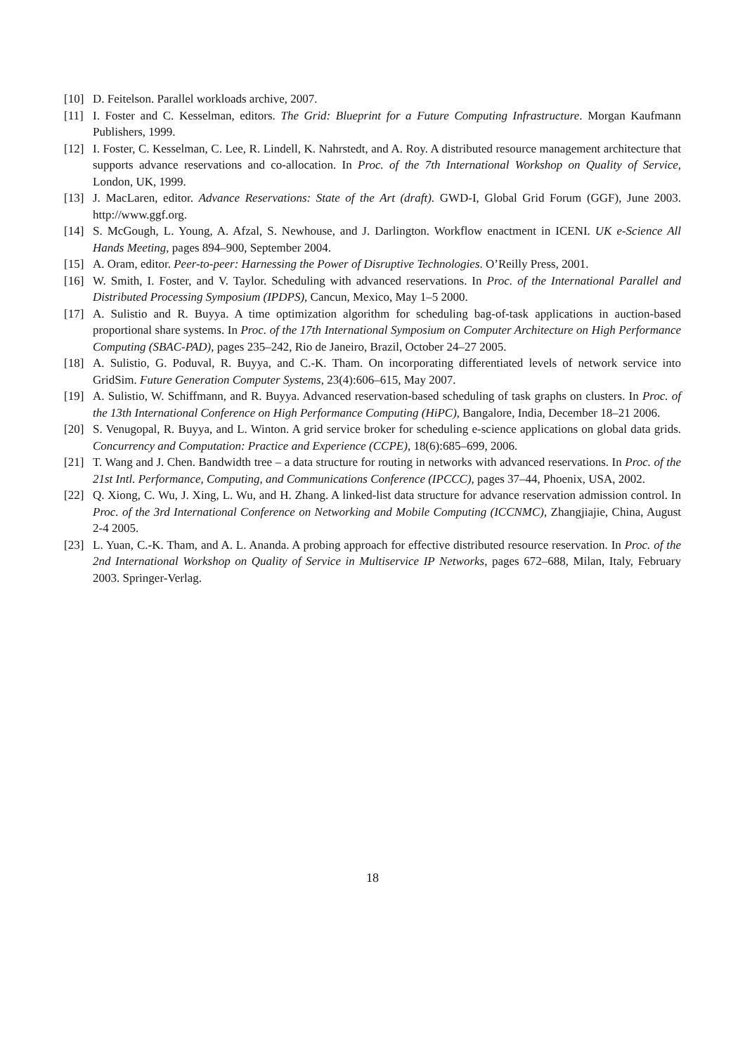[10] D. Feitelson. Parallel workloads archive, 2007.
[11] I. Foster and C. Kesselman, editors. The Grid: Blueprint for a Future Computing Infrastructure. Morgan Kaufmann Publishers, 1999.
[12] I. Foster, C. Kesselman, C. Lee, R. Lindell, K. Nahrstedt, and A. Roy. A distributed resource management architecture that supports advance reservations and co-allocation. In Proc. of the 7th International Workshop on Quality of Service, London, UK, 1999.
[13] J. MacLaren, editor. Advance Reservations: State of the Art (draft). GWD-I, Global Grid Forum (GGF), June 2003. http://www.ggf.org.
[14] S. McGough, L. Young, A. Afzal, S. Newhouse, and J. Darlington. Workflow enactment in ICENI. UK e-Science All Hands Meeting, pages 894–900, September 2004.
[15] A. Oram, editor. Peer-to-peer: Harnessing the Power of Disruptive Technologies. O’Reilly Press, 2001.
[16] W. Smith, I. Foster, and V. Taylor. Scheduling with advanced reservations. In Proc. of the International Parallel and Distributed Processing Symposium (IPDPS), Cancun, Mexico, May 1–5 2000.
[17] A. Sulistio and R. Buyya. A time optimization algorithm for scheduling bag-of-task applications in auction-based proportional share systems. In Proc. of the 17th International Symposium on Computer Architecture on High Performance Computing (SBAC-PAD), pages 235–242, Rio de Janeiro, Brazil, October 24–27 2005.
[18] A. Sulistio, G. Poduval, R. Buyya, and C.-K. Tham. On incorporating differentiated levels of network service into GridSim. Future Generation Computer Systems, 23(4):606–615, May 2007.
[19] A. Sulistio, W. Schiffmann, and R. Buyya. Advanced reservation-based scheduling of task graphs on clusters. In Proc. of the 13th International Conference on High Performance Computing (HiPC), Bangalore, India, December 18–21 2006.
[20] S. Venugopal, R. Buyya, and L. Winton. A grid service broker for scheduling e-science applications on global data grids. Concurrency and Computation: Practice and Experience (CCPE), 18(6):685–699, 2006.
[21] T. Wang and J. Chen. Bandwidth tree – a data structure for routing in networks with advanced reservations. In Proc. of the 21st Intl. Performance, Computing, and Communications Conference (IPCCC), pages 37–44, Phoenix, USA, 2002.
[22] Q. Xiong, C. Wu, J. Xing, L. Wu, and H. Zhang. A linked-list data structure for advance reservation admission control. In Proc. of the 3rd International Conference on Networking and Mobile Computing (ICCNMC), Zhangjiajie, China, August 2-4 2005.
[23] L. Yuan, C.-K. Tham, and A. L. Ananda. A probing approach for effective distributed resource reservation. In Proc. of the 2nd International Workshop on Quality of Service in Multiservice IP Networks, pages 672–688, Milan, Italy, February 2003. Springer-Verlag.
18